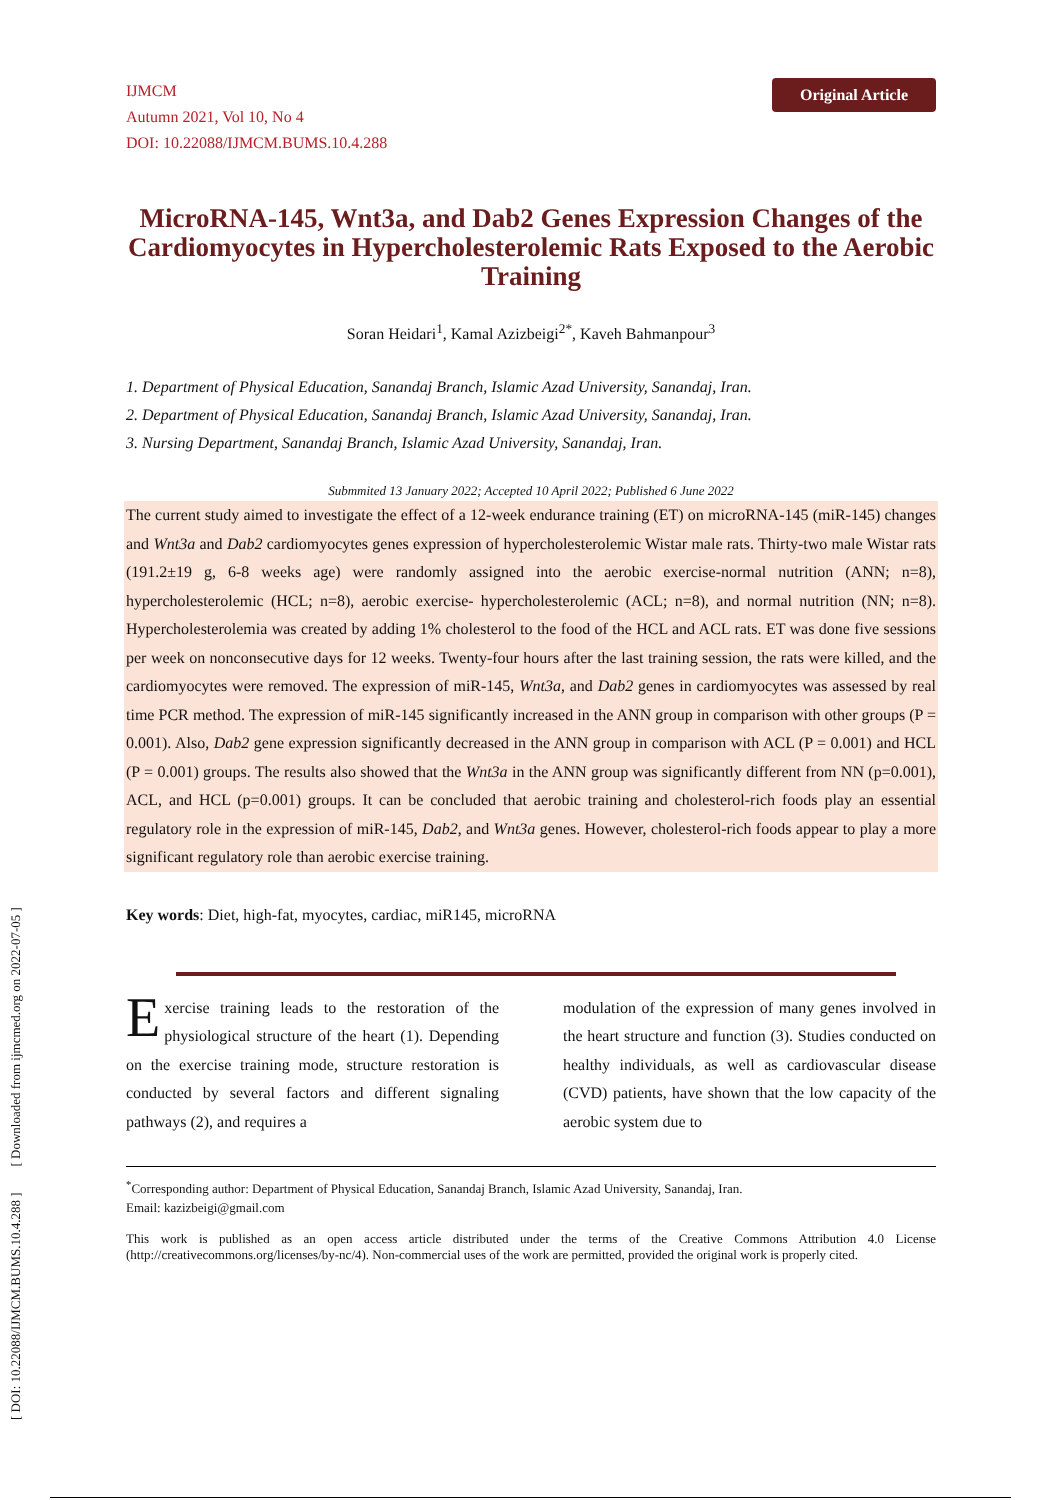IJMCM
Autumn 2021, Vol 10, No 4
DOI: 10.22088/IJMCM.BUMS.10.4.288
Original Article
MicroRNA-145, Wnt3a, and Dab2 Genes Expression Changes of the Cardiomyocytes in Hypercholesterolemic Rats Exposed to the Aerobic Training
Soran Heidari<sup>1</sup>, Kamal Azizbeigi<sup>2*</sup>, Kaveh Bahmanpour<sup>3</sup>
1. Department of Physical Education, Sanandaj Branch, Islamic Azad University, Sanandaj, Iran.
2. Department of Physical Education, Sanandaj Branch, Islamic Azad University, Sanandaj, Iran.
3. Nursing Department, Sanandaj Branch, Islamic Azad University, Sanandaj, Iran.
Submmited 13 January 2022; Accepted 10 April 2022; Published 6 June 2022
The current study aimed to investigate the effect of a 12-week endurance training (ET) on microRNA-145 (miR-145) changes and Wnt3a and Dab2 cardiomyocytes genes expression of hypercholesterolemic Wistar male rats. Thirty-two male Wistar rats (191.2±19 g, 6-8 weeks age) were randomly assigned into the aerobic exercise-normal nutrition (ANN; n=8), hypercholesterolemic (HCL; n=8), aerobic exercise- hypercholesterolemic (ACL; n=8), and normal nutrition (NN; n=8). Hypercholesterolemia was created by adding 1% cholesterol to the food of the HCL and ACL rats. ET was done five sessions per week on nonconsecutive days for 12 weeks. Twenty-four hours after the last training session, the rats were killed, and the cardiomyocytes were removed. The expression of miR-145, Wnt3a, and Dab2 genes in cardiomyocytes was assessed by real time PCR method. The expression of miR-145 significantly increased in the ANN group in comparison with other groups (P = 0.001). Also, Dab2 gene expression significantly decreased in the ANN group in comparison with ACL (P = 0.001) and HCL (P = 0.001) groups. The results also showed that the Wnt3a in the ANN group was significantly different from NN (p=0.001), ACL, and HCL (p=0.001) groups. It can be concluded that aerobic training and cholesterol-rich foods play an essential regulatory role in the expression of miR-145, Dab2, and Wnt3a genes. However, cholesterol-rich foods appear to play a more significant regulatory role than aerobic exercise training.
Key words: Diet, high-fat, myocytes, cardiac, miR145, microRNA
Exercise training leads to the restoration of the physiological structure of the heart (1). Depending on the exercise training mode, structure restoration is conducted by several factors and different signaling pathways (2), and requires a
modulation of the expression of many genes involved in the heart structure and function (3). Studies conducted on healthy individuals, as well as cardiovascular disease (CVD) patients, have shown that the low capacity of the aerobic system due to
<sup>*</sup> Corresponding author: Department of Physical Education, Sanandaj Branch, Islamic Azad University, Sanandaj, Iran.
Email: kazizbeigi@gmail.com
This work is published as an open access article distributed under the terms of the Creative Commons Attribution 4.0 License (http://creativecommons.org/licenses/by-nc/4). Non-commercial uses of the work are permitted, provided the original work is properly cited.
[ DOI: 10.22088/IJMCM.BUMS.10.4.288 ] [ Downloaded from ijmcmed.org on 2022-07-05 ]